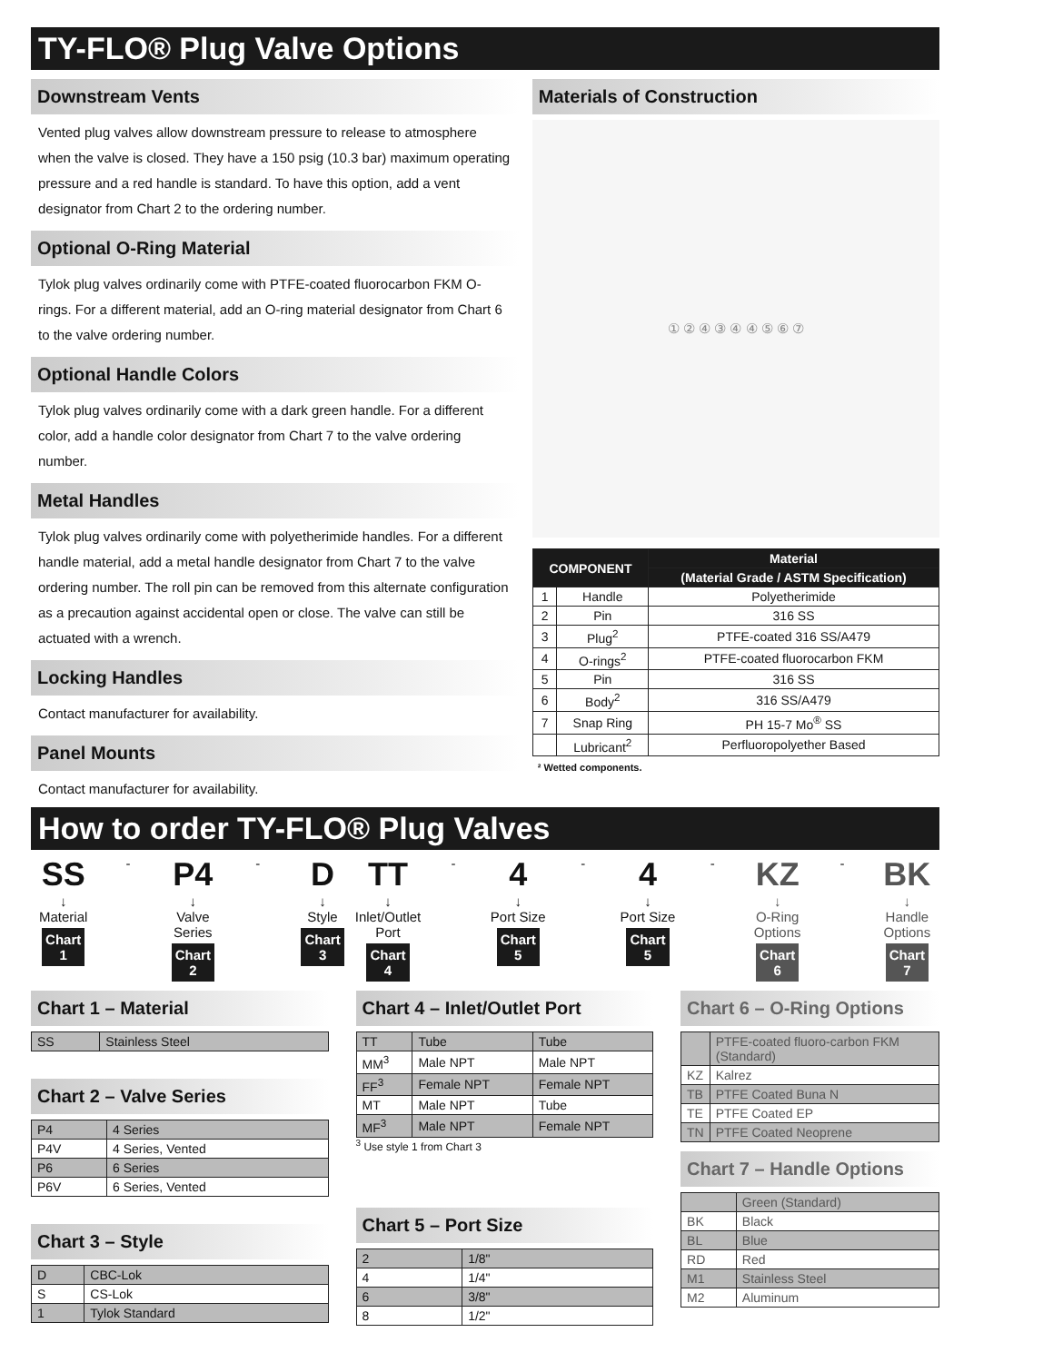TY-FLO® Plug Valve Options
Downstream Vents
Vented plug valves allow downstream pressure to release to atmosphere when the valve is closed. They have a 150 psig (10.3 bar) maximum operating pressure and a red handle is standard. To have this option, add a vent designator from Chart 2 to the ordering number.
Optional O-Ring Material
Tylok plug valves ordinarily come with PTFE-coated fluorocarbon FKM O-rings. For a different material, add an O-ring material designator from Chart 6 to the valve ordering number.
Optional Handle Colors
Tylok plug valves ordinarily come with a dark green handle. For a different color, add a handle color designator from Chart 7 to the valve ordering number.
Metal Handles
Tylok plug valves ordinarily come with polyetherimide handles. For a different handle material, add a metal handle designator from Chart 7 to the valve ordering number. The roll pin can be removed from this alternate configuration as a precaution against accidental open or close. The valve can still be actuated with a wrench.
Locking Handles
Contact manufacturer for availability.
Panel Mounts
Contact manufacturer for availability.
Materials of Construction
① ② ④ ③ ④ ④ ⑤ ⑥ ⑦
| COMPONENT | | Material |
| --- | --- | --- |
| | | (Material Grade / ASTM Specification) |
| 1 | Handle | Polyetherimide |
| 2 | Pin | 316 SS |
| 3 | Plug<sup>2</sup> | PTFE-coated 316 SS/A479 |
| 4 | O-rings<sup>2</sup> | PTFE-coated fluorocarbon FKM |
| 5 | Pin | 316 SS |
| 6 | Body<sup>2</sup> | 316 SS/A479 |
| 7 | Snap Ring | PH 15-7 Mo<sup>®</sup> SS |
| | Lubricant<sup>2</sup> | Perfluoropolyether Based |
² Wetted components.
How to order TY-FLO® Plug Valves
SS
↓
Material
Chart 1
-
P4
↓
Valve Series
Chart 2
-
D
↓
Style
Chart 3
TT
↓
Inlet/Outlet Port
Chart 4
-
4
↓
Port Size
Chart 5
-
4
↓
Port Size
Chart 5
-
KZ
↓
O-Ring Options
Chart 6
-
BK
↓
Handle Options
Chart 7
Chart 1 – Material
| SS | Stainless Steel |
Chart 2 – Valve Series
| P4 | 4 Series |
| P4V | 4 Series, Vented |
| P6 | 6 Series |
| P6V | 6 Series, Vented |
Chart 3 – Style
| D | CBC-Lok |
| S | CS-Lok |
| 1 | Tylok Standard |
Chart 4 – Inlet/Outlet Port
| TT | Tube | Tube |
| MM<sup>3</sup> | Male NPT | Male NPT |
| FF<sup>3</sup> | Female NPT | Female NPT |
| MT | Male NPT | Tube |
| MF<sup>3</sup> | Male NPT | Female NPT |
<sup>3</sup> Use style 1 from Chart 3
Chart 5 – Port Size
| 2 | 1/8" |
| 4 | 1/4" |
| 6 | 3/8" |
| 8 | 1/2" |
Chart 6 – O-Ring Options
| | PTFE-coated fluoro-carbon FKM (Standard) |
| KZ | Kalrez |
| TB | PTFE Coated Buna N |
| TE | PTFE Coated EP |
| TN | PTFE Coated Neoprene |
Chart 7 – Handle Options
| | Green (Standard) |
| BK | Black |
| BL | Blue |
| RD | Red |
| M1 | Stainless Steel |
| M2 | Aluminum |